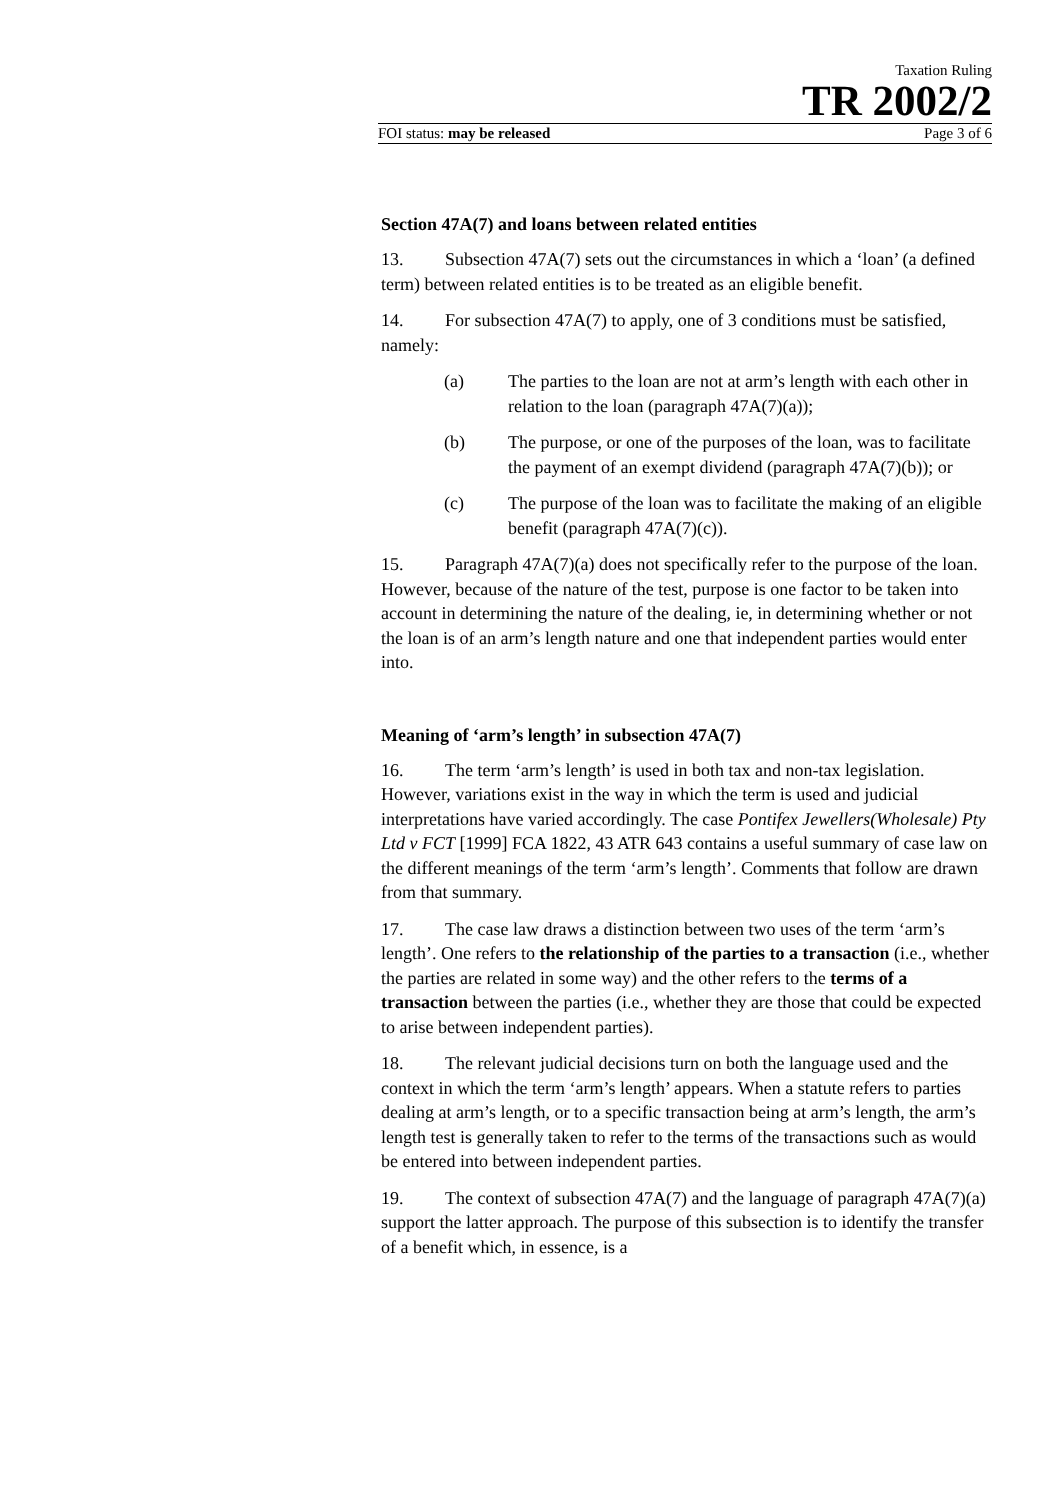Taxation Ruling
TR 2002/2
FOI status: may be released Page 3 of 6
Section 47A(7) and loans between related entities
13. Subsection 47A(7) sets out the circumstances in which a ‘loan’ (a defined term) between related entities is to be treated as an eligible benefit.
14. For subsection 47A(7) to apply, one of 3 conditions must be satisfied, namely:
(a) The parties to the loan are not at arm’s length with each other in relation to the loan (paragraph 47A(7)(a));
(b) The purpose, or one of the purposes of the loan, was to facilitate the payment of an exempt dividend (paragraph 47A(7)(b)); or
(c) The purpose of the loan was to facilitate the making of an eligible benefit (paragraph 47A(7)(c)).
15. Paragraph 47A(7)(a) does not specifically refer to the purpose of the loan. However, because of the nature of the test, purpose is one factor to be taken into account in determining the nature of the dealing, ie, in determining whether or not the loan is of an arm’s length nature and one that independent parties would enter into.
Meaning of ‘arm’s length’ in subsection 47A(7)
16. The term ‘arm’s length’ is used in both tax and non-tax legislation. However, variations exist in the way in which the term is used and judicial interpretations have varied accordingly. The case Pontifex Jewellers(Wholesale) Pty Ltd v FCT [1999] FCA 1822, 43 ATR 643 contains a useful summary of case law on the different meanings of the term ‘arm’s length’. Comments that follow are drawn from that summary.
17. The case law draws a distinction between two uses of the term ‘arm’s length’. One refers to the relationship of the parties to a transaction (i.e., whether the parties are related in some way) and the other refers to the terms of a transaction between the parties (i.e., whether they are those that could be expected to arise between independent parties).
18. The relevant judicial decisions turn on both the language used and the context in which the term ‘arm’s length’ appears. When a statute refers to parties dealing at arm’s length, or to a specific transaction being at arm’s length, the arm’s length test is generally taken to refer to the terms of the transactions such as would be entered into between independent parties.
19. The context of subsection 47A(7) and the language of paragraph 47A(7)(a) support the latter approach. The purpose of this subsection is to identify the transfer of a benefit which, in essence, is a